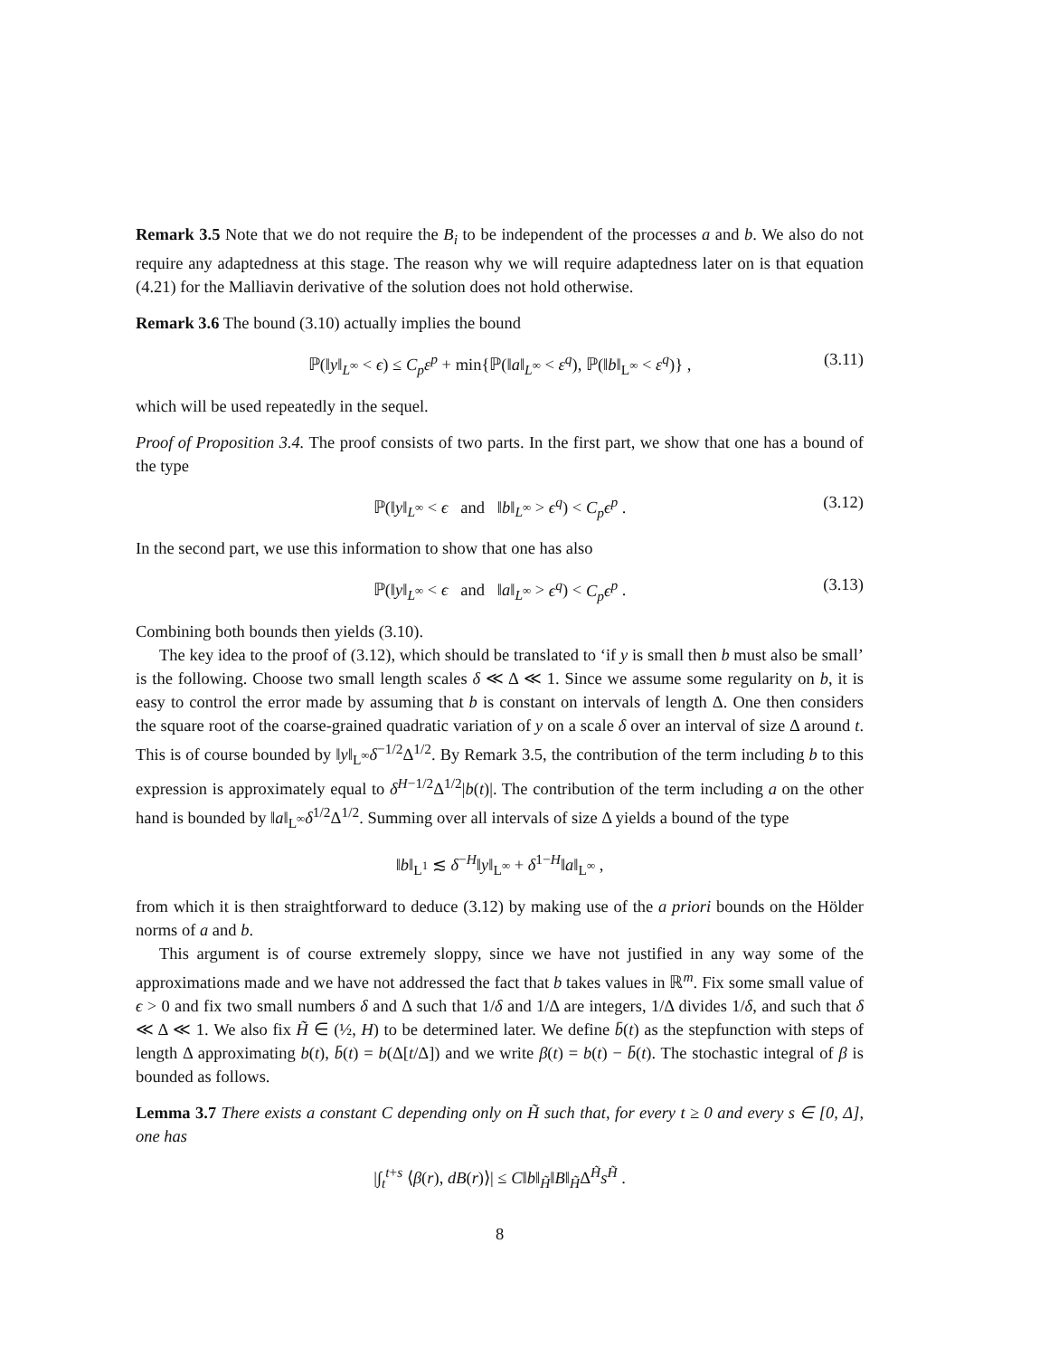Remark 3.5 Note that we do not require the B<sub>i</sub> to be independent of the processes a and b. We also do not require any adaptedness at this stage. The reason why we will require adaptedness later on is that equation (4.21) for the Malliavin derivative of the solution does not hold otherwise.
Remark 3.6 The bound (3.10) actually implies the bound
ℙ(‖y‖<sub>L<sup>∞</sup></sub> < ϵ) ≤ C<sub>p</sub>ε<sup>p</sup> + min{ℙ(‖a‖<sub>L<sup>∞</sup></sub> < ε<sup>q</sup>), ℙ(‖b‖<sub>L<sup>∞</sup></sub> < ε<sup>q</sup>)} , (3.11)
which will be used repeatedly in the sequel.
Proof of Proposition 3.4. The proof consists of two parts. In the first part, we show that one has a bound of the type
ℙ(‖y‖<sub>L<sup>∞</sup></sub> < ϵ and ‖b‖<sub>L<sup>∞</sup></sub> > ϵ<sup>q</sup>) < C<sub>p</sub>ϵ<sup>p</sup> . (3.12)
In the second part, we use this information to show that one has also
ℙ(‖y‖<sub>L<sup>∞</sup></sub> < ϵ and ‖a‖<sub>L<sup>∞</sup></sub> > ϵ<sup>q</sup>) < C<sub>p</sub>ϵ<sup>p</sup> . (3.13)
Combining both bounds then yields (3.10).
The key idea to the proof of (3.12), which should be translated to ‘if y is small then b must also be small’ is the following. Choose two small length scales δ ≪ Δ ≪ 1. Since we assume some regularity on b, it is easy to control the error made by assuming that b is constant on intervals of length Δ. One then considers the square root of the coarse-grained quadratic variation of y on a scale δ over an interval of size Δ around t. This is of course bounded by ‖y‖<sub>L<sup>∞</sup></sub>δ<sup>−1/2</sup>Δ<sup>1/2</sup>. By Remark 3.5, the contribution of the term including b to this expression is approximately equal to δ<sup>H−1/2</sup>Δ<sup>1/2</sup>|b(t)|. The contribution of the term including a on the other hand is bounded by ‖a‖<sub>L<sup>∞</sup></sub>δ<sup>1/2</sup>Δ<sup>1/2</sup>. Summing over all intervals of size Δ yields a bound of the type
‖b‖<sub>L<sup>1</sup></sub> ≲ δ<sup>−H</sup>‖y‖<sub>L<sup>∞</sup></sub> + δ<sup>1−H</sup>‖a‖<sub>L<sup>∞</sup></sub> ,
from which it is then straightforward to deduce (3.12) by making use of the a priori bounds on the Hölder norms of a and b.
This argument is of course extremely sloppy, since we have not justified in any way some of the approximations made and we have not addressed the fact that b takes values in ℝ<sup>m</sup>. Fix some small value of ϵ > 0 and fix two small numbers δ and Δ such that 1/δ and 1/Δ are integers, 1/Δ divides 1/δ, and such that δ ≪ Δ ≪ 1. We also fix H̃ ∈ (½, H) to be determined later. We define b̄(t) as the stepfunction with steps of length Δ approximating b(t), b̄(t) = b(Δ[t/Δ]) and we write β(t) = b(t) − b̄(t). The stochastic integral of β is bounded as follows.
Lemma 3.7 There exists a constant C depending only on H̃ such that, for every t ≥ 0 and every s ∈ [0, Δ], one has
|∫<sub>t</sub><sup>t+s</sup> ⟨β(r), dB(r)⟩| ≤ C‖b‖<sub>H̃</sub>‖B‖<sub>H̃</sub>Δ<sup>H̃</sup>s<sup>H̃</sup> .
8